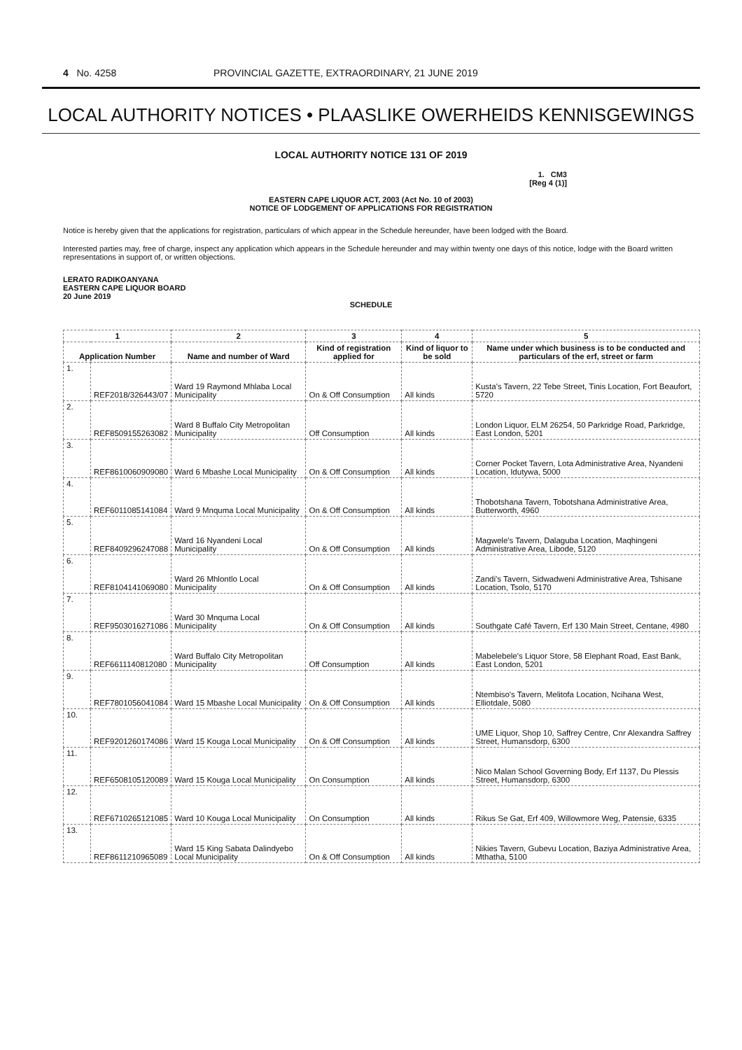4 No. 4258 PROVINCIAL GAZETTE, EXTRAORDINARY, 21 JUNE 2019
LOCAL AUTHORITY NOTICES • PLAASLIKE OWERHEIDS KENNISGEWINGS
LOCAL AUTHORITY NOTICE 131 OF 2019
1. CM3
[Reg 4 (1)]
EASTERN CAPE LIQUOR ACT, 2003 (Act No. 10 of 2003)
NOTICE OF LODGEMENT OF APPLICATIONS FOR REGISTRATION
Notice is hereby given that the applications for registration, particulars of which appear in the Schedule hereunder, have been lodged with the Board.
Interested parties may, free of charge, inspect any application which appears in the Schedule hereunder and may within twenty one days of this notice, lodge with the Board written representations in support of, or written objections.
LERATO RADIKOANYANA
EASTERN CAPE LIQUOR BOARD
20 June 2019
SCHEDULE
| 1 | | 2 | 3 | 4 | 5 |
| --- | --- | --- | --- | --- | --- |
| Application Number | | Name and number of Ward | Kind of registration applied for | Kind of liquor to be sold | Name under which business is to be conducted and particulars of the erf, street or farm |
| 1. | REF2018/326443/07 | Ward 19 Raymond Mhlaba Local Municipality | On & Off Consumption | All kinds | Kusta's Tavern, 22 Tebe Street, Tinis Location, Fort Beaufort, 5720 |
| 2. | REF8509155263082 | Ward 8 Buffalo City Metropolitan Municipality | Off Consumption | All kinds | London Liquor, ELM 26254, 50 Parkridge Road, Parkridge, East London, 5201 |
| 3. | REF8610060909080 | Ward 6 Mbashe Local Municipality | On & Off Consumption | All kinds | Corner Pocket Tavern, Lota Administrative Area, Nyandeni Location, Idutywa, 5000 |
| 4. | REF6011085141084 | Ward 9 Mnquma Local Municipality | On & Off Consumption | All kinds | Thobotshana Tavern, Tobotshana Administrative Area, Butterworth, 4960 |
| 5. | REF8409296247088 | Ward 16 Nyandeni Local Municipality | On & Off Consumption | All kinds | Magwele's Tavern, Dalaguba Location, Maqhingeni Administrative Area, Libode, 5120 |
| 6. | REF8104141069080 | Ward 26 Mhlontlo Local Municipality | On & Off Consumption | All kinds | Zandi's Tavern, Sidwadweni Administrative Area, Tshisane Location, Tsolo, 5170 |
| 7. | REF9503016271086 | Ward 30 Mnquma Local Municipality | On & Off Consumption | All kinds | Southgate Café Tavern, Erf 130 Main Street, Centane, 4980 |
| 8. | REF6611140812080 | Ward Buffalo City Metropolitan Municipality | Off Consumption | All kinds | Mabelebele's Liquor Store, 58 Elephant Road, East Bank, East London, 5201 |
| 9. | REF7801056041084 | Ward 15 Mbashe Local Municipality | On & Off Consumption | All kinds | Ntembiso's Tavern, Melitofa Location, Ncihana West, Elliotdale, 5080 |
| 10. | REF9201260174086 | Ward 15 Kouga Local Municipality | On & Off Consumption | All kinds | UME Liquor, Shop 10, Saffrey Centre, Cnr Alexandra Saffrey Street, Humansdorp, 6300 |
| 11. | REF6508105120089 | Ward 15 Kouga Local Municipality | On Consumption | All kinds | Nico Malan School Governing Body, Erf 1137, Du Plessis Street, Humansdorp, 6300 |
| 12. | REF6710265121085 | Ward 10 Kouga Local Municipality | On Consumption | All kinds | Rikus Se Gat, Erf 409, Willowmore Weg, Patensie, 6335 |
| 13. | REF8611210965089 | Ward 15 King Sabata Dalindyebo Local Municipality | On & Off Consumption | All kinds | Nikies Tavern, Gubevu Location, Baziya Administrative Area, Mthatha, 5100 |